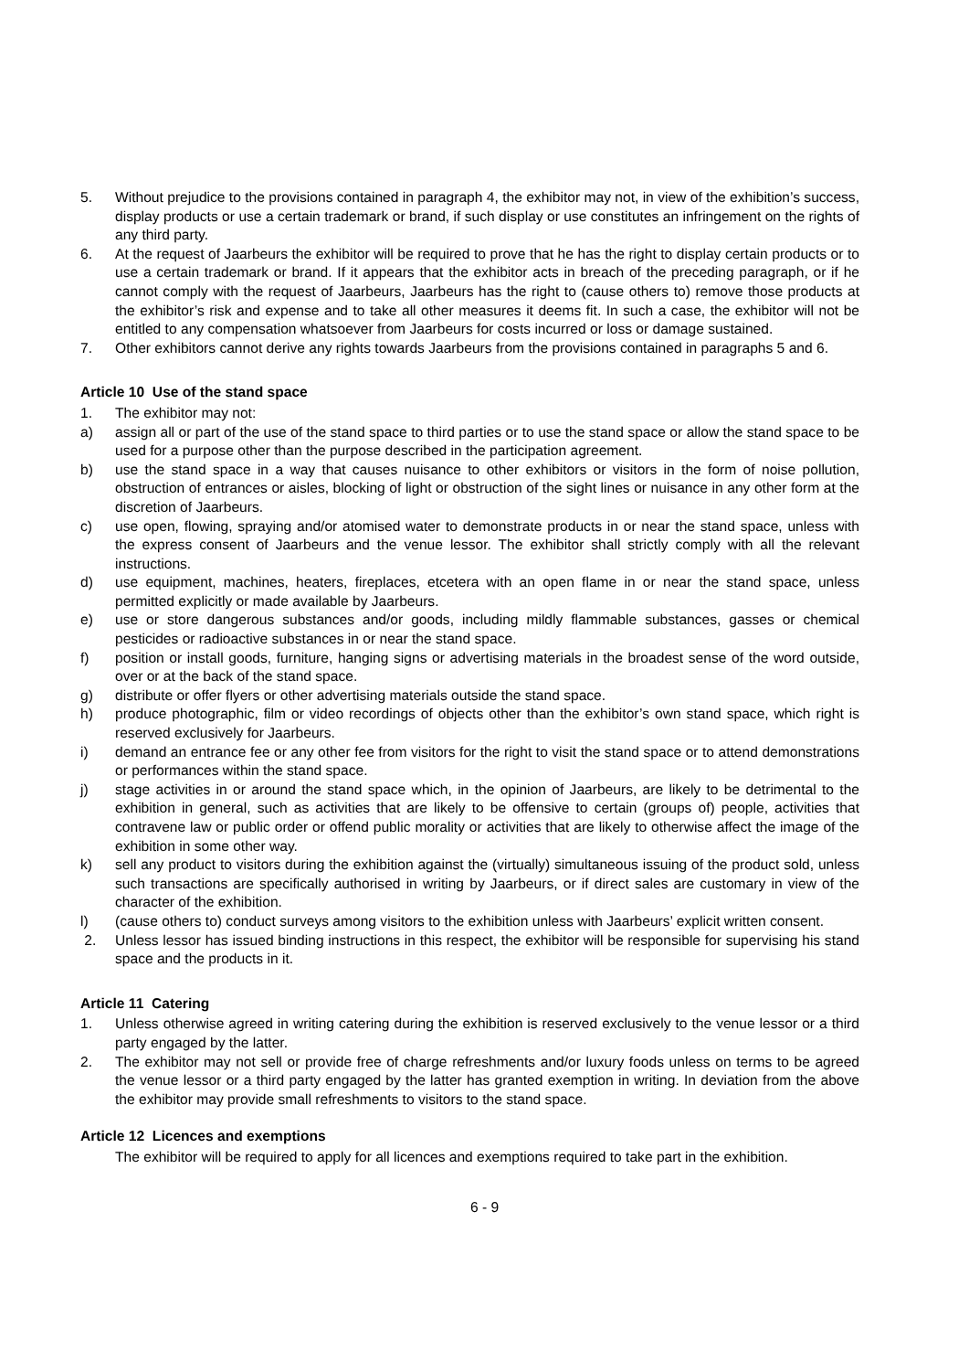5. Without prejudice to the provisions contained in paragraph 4, the exhibitor may not, in view of the exhibition’s success, display products or use a certain trademark or brand, if such display or use constitutes an infringement on the rights of any third party.
6. At the request of Jaarbeurs the exhibitor will be required to prove that he has the right to display certain products or to use a certain trademark or brand. If it appears that the exhibitor acts in breach of the preceding paragraph, or if he cannot comply with the request of Jaarbeurs, Jaarbeurs has the right to (cause others to) remove those products at the exhibitor’s risk and expense and to take all other measures it deems fit. In such a case, the exhibitor will not be entitled to any compensation whatsoever from Jaarbeurs for costs incurred or loss or damage sustained.
7. Other exhibitors cannot derive any rights towards Jaarbeurs from the provisions contained in paragraphs 5 and 6.
Article 10 Use of the stand space
1. The exhibitor may not:
a) assign all or part of the use of the stand space to third parties or to use the stand space or allow the stand space to be used for a purpose other than the purpose described in the participation agreement.
b) use the stand space in a way that causes nuisance to other exhibitors or visitors in the form of noise pollution, obstruction of entrances or aisles, blocking of light or obstruction of the sight lines or nuisance in any other form at the discretion of Jaarbeurs.
c) use open, flowing, spraying and/or atomised water to demonstrate products in or near the stand space, unless with the express consent of Jaarbeurs and the venue lessor. The exhibitor shall strictly comply with all the relevant instructions.
d) use equipment, machines, heaters, fireplaces, etcetera with an open flame in or near the stand space, unless permitted explicitly or made available by Jaarbeurs.
e) use or store dangerous substances and/or goods, including mildly flammable substances, gasses or chemical pesticides or radioactive substances in or near the stand space.
f) position or install goods, furniture, hanging signs or advertising materials in the broadest sense of the word outside, over or at the back of the stand space.
g) distribute or offer flyers or other advertising materials outside the stand space.
h) produce photographic, film or video recordings of objects other than the exhibitor’s own stand space, which right is reserved exclusively for Jaarbeurs.
i) demand an entrance fee or any other fee from visitors for the right to visit the stand space or to attend demonstrations or performances within the stand space.
j) stage activities in or around the stand space which, in the opinion of Jaarbeurs, are likely to be detrimental to the exhibition in general, such as activities that are likely to be offensive to certain (groups of) people, activities that contravene law or public order or offend public morality or activities that are likely to otherwise affect the image of the exhibition in some other way.
k) sell any product to visitors during the exhibition against the (virtually) simultaneous issuing of the product sold, unless such transactions are specifically authorised in writing by Jaarbeurs, or if direct sales are customary in view of the character of the exhibition.
l) (cause others to) conduct surveys among visitors to the exhibition unless with Jaarbeurs’ explicit written consent.
2. Unless lessor has issued binding instructions in this respect, the exhibitor will be responsible for supervising his stand space and the products in it.
Article 11 Catering
1. Unless otherwise agreed in writing catering during the exhibition is reserved exclusively to the venue lessor or a third party engaged by the latter.
2. The exhibitor may not sell or provide free of charge refreshments and/or luxury foods unless on terms to be agreed the venue lessor or a third party engaged by the latter has granted exemption in writing. In deviation from the above the exhibitor may provide small refreshments to visitors to the stand space.
Article 12 Licences and exemptions
The exhibitor will be required to apply for all licences and exemptions required to take part in the exhibition.
6 - 9